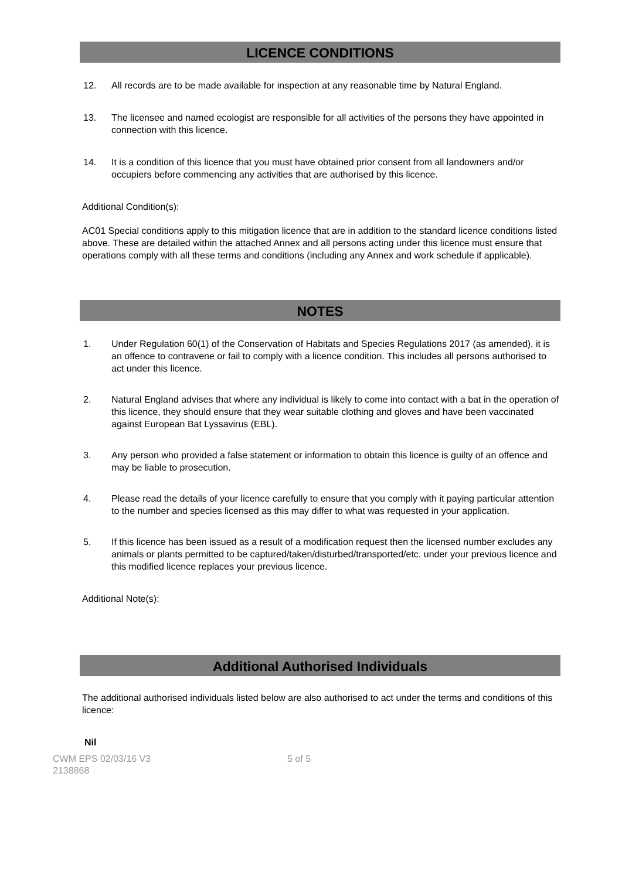LICENCE CONDITIONS
12. All records are to be made available for inspection at any reasonable time by Natural England.
13. The licensee and named ecologist are responsible for all activities of the persons they have appointed in connection with this licence.
14. It is a condition of this licence that you must have obtained prior consent from all landowners and/or occupiers before commencing any activities that are authorised by this licence.
Additional Condition(s):
AC01 Special conditions apply to this mitigation licence that are in addition to the standard licence conditions listed above. These are detailed within the attached Annex and all persons acting under this licence must ensure that operations comply with all these terms and conditions (including any Annex and work schedule if applicable).
NOTES
1. Under Regulation 60(1) of the Conservation of Habitats and Species Regulations 2017 (as amended), it is an offence to contravene or fail to comply with a licence condition. This includes all persons authorised to act under this licence.
2. Natural England advises that where any individual is likely to come into contact with a bat in the operation of this licence, they should ensure that they wear suitable clothing and gloves and have been vaccinated against European Bat Lyssavirus (EBL).
3. Any person who provided a false statement or information to obtain this licence is guilty of an offence and may be liable to prosecution.
4. Please read the details of your licence carefully to ensure that you comply with it paying particular attention to the number and species licensed as this may differ to what was requested in your application.
5. If this licence has been issued as a result of a modification request then the licensed number excludes any animals or plants permitted to be captured/taken/disturbed/transported/etc. under your previous licence and this modified licence replaces your previous licence.
Additional Note(s):
Additional Authorised Individuals
The additional authorised individuals listed below are also authorised to act under the terms and conditions of this licence:
Nil
CWM EPS 02/03/16 V3
2138868
5 of 5